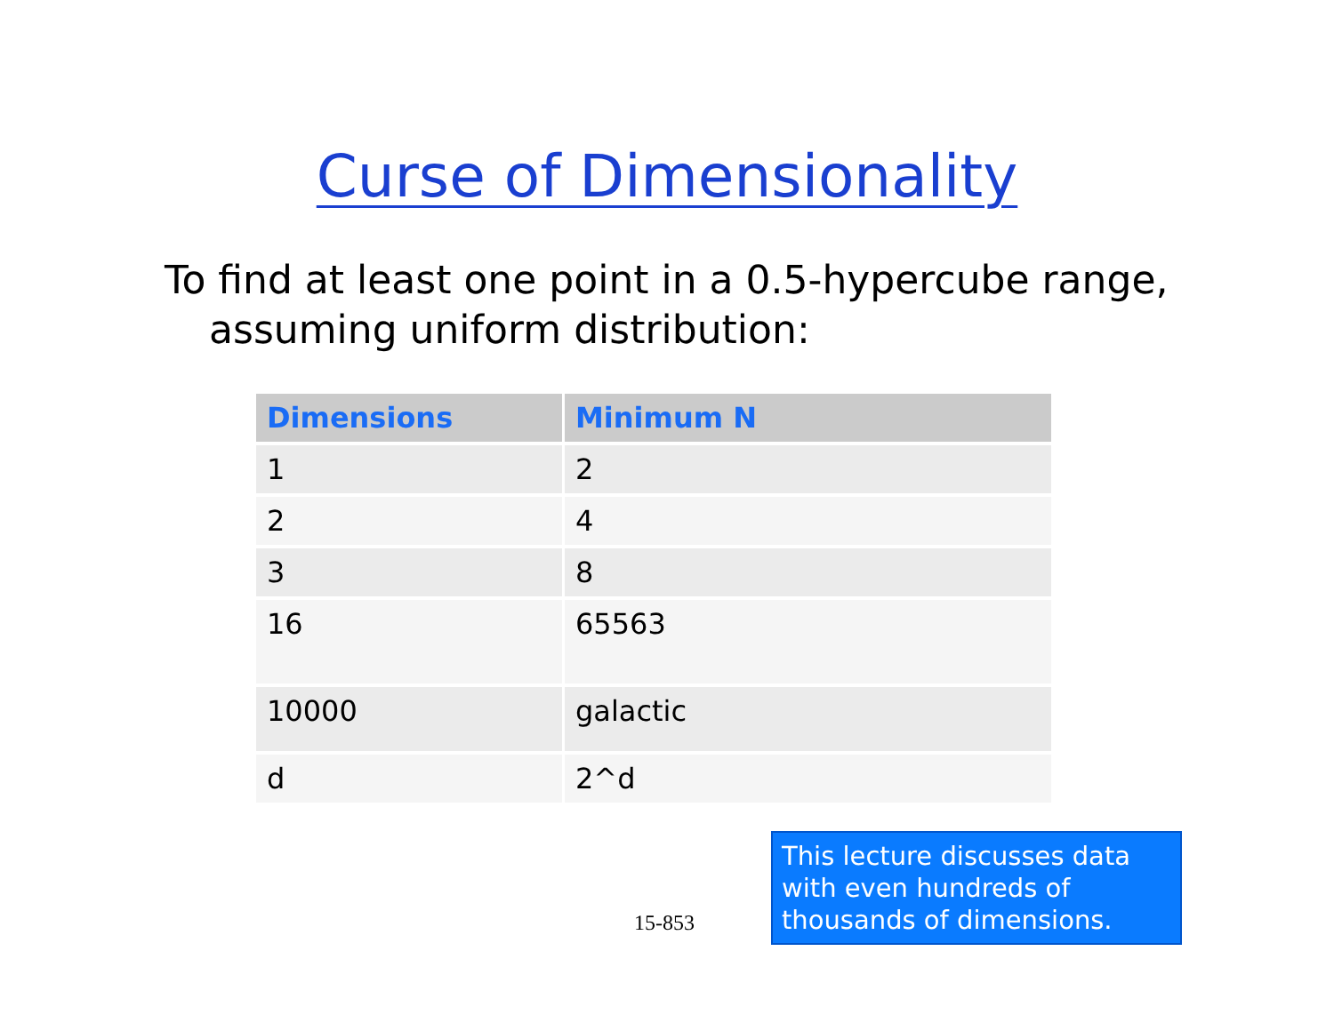Curse of Dimensionality
To find at least one point in a 0.5-hypercube range, assuming uniform distribution:
| Dimensions | Minimum N |
| --- | --- |
| 1 | 2 |
| 2 | 4 |
| 3 | 8 |
| 16 | 65563 |
| 10000 | galactic |
| d | 2^d |
15-853
This lecture discusses data with even hundreds of thousands of dimensions.